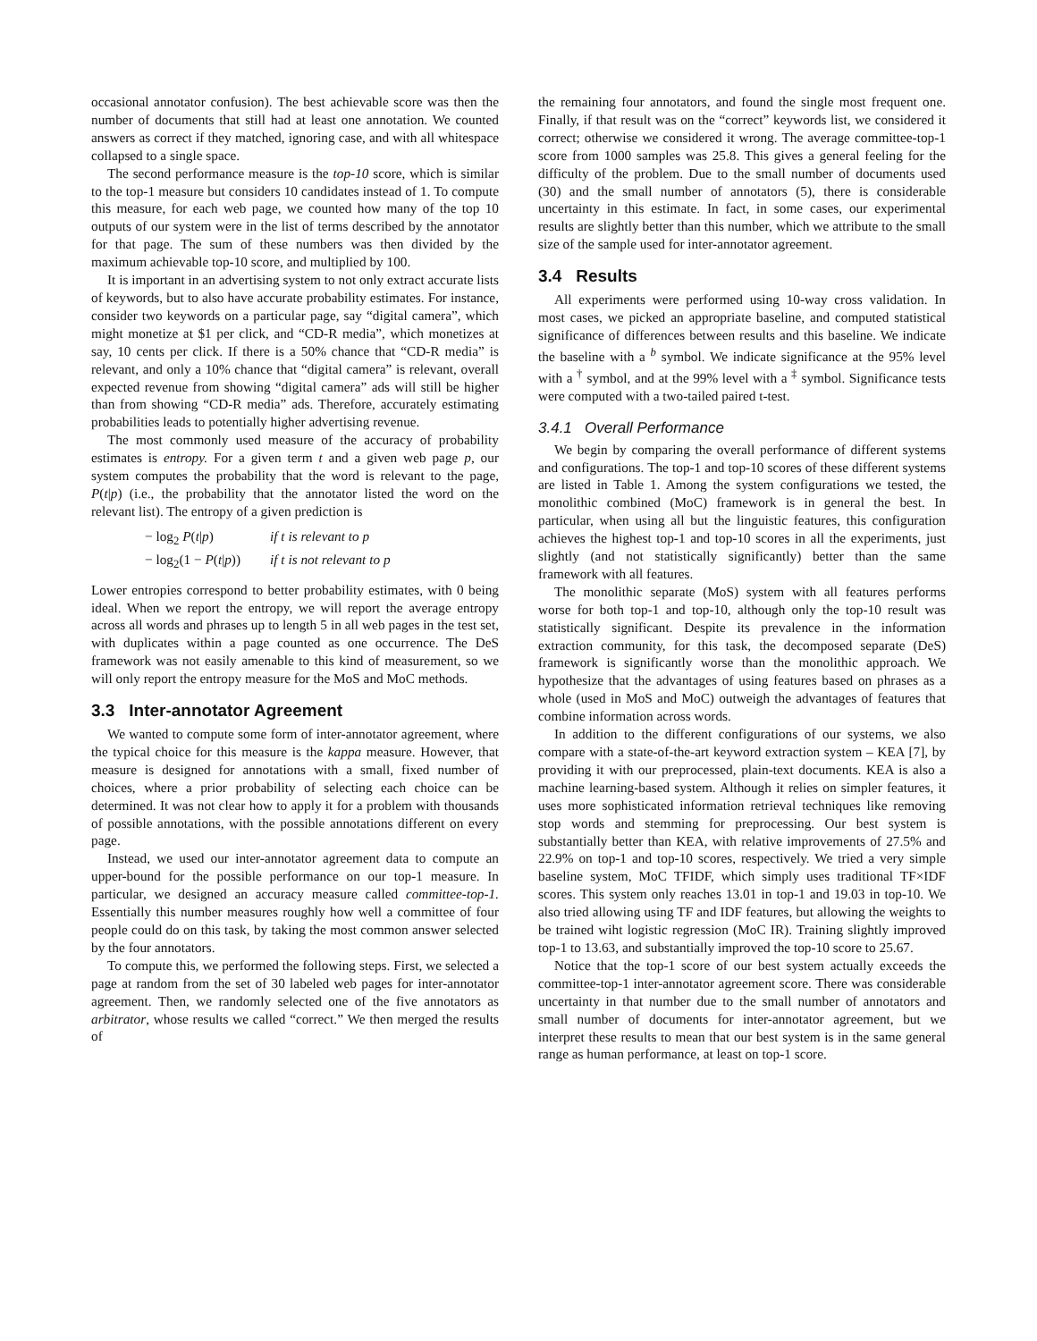occasional annotator confusion). The best achievable score was then the number of documents that still had at least one annotation. We counted answers as correct if they matched, ignoring case, and with all whitespace collapsed to a single space.
The second performance measure is the top-10 score, which is similar to the top-1 measure but considers 10 candidates instead of 1. To compute this measure, for each web page, we counted how many of the top 10 outputs of our system were in the list of terms described by the annotator for that page. The sum of these numbers was then divided by the maximum achievable top-10 score, and multiplied by 100.
It is important in an advertising system to not only extract accurate lists of keywords, but to also have accurate probability estimates. For instance, consider two keywords on a particular page, say “digital camera”, which might monetize at $1 per click, and “CD-R media”, which monetizes at say, 10 cents per click. If there is a 50% chance that “CD-R media” is relevant, and only a 10% chance that “digital camera” is relevant, overall expected revenue from showing “digital camera” ads will still be higher than from showing “CD-R media” ads. Therefore, accurately estimating probabilities leads to potentially higher advertising revenue.
The most commonly used measure of the accuracy of probability estimates is entropy. For a given term t and a given web page p, our system computes the probability that the word is relevant to the page, P(t|p) (i.e., the probability that the annotator listed the word on the relevant list). The entropy of a given prediction is
− log<sub>2</sub> P(t|p) if t is relevant to p
− log<sub>2</sub>(1 − P(t|p)) if t is not relevant to p
Lower entropies correspond to better probability estimates, with 0 being ideal. When we report the entropy, we will report the average entropy across all words and phrases up to length 5 in all web pages in the test set, with duplicates within a page counted as one occurrence. The DeS framework was not easily amenable to this kind of measurement, so we will only report the entropy measure for the MoS and MoC methods.
3.3 Inter-annotator Agreement
We wanted to compute some form of inter-annotator agreement, where the typical choice for this measure is the kappa measure. However, that measure is designed for annotations with a small, fixed number of choices, where a prior probability of selecting each choice can be determined. It was not clear how to apply it for a problem with thousands of possible annotations, with the possible annotations different on every page.
Instead, we used our inter-annotator agreement data to compute an upper-bound for the possible performance on our top-1 measure. In particular, we designed an accuracy measure called committee-top-1. Essentially this number measures roughly how well a committee of four people could do on this task, by taking the most common answer selected by the four annotators.
To compute this, we performed the following steps. First, we selected a page at random from the set of 30 labeled web pages for inter-annotator agreement. Then, we randomly selected one of the five annotators as arbitrator, whose results we called “correct.” We then merged the results of
the remaining four annotators, and found the single most frequent one. Finally, if that result was on the “correct” keywords list, we considered it correct; otherwise we considered it wrong. The average committee-top-1 score from 1000 samples was 25.8. This gives a general feeling for the difficulty of the problem. Due to the small number of documents used (30) and the small number of annotators (5), there is considerable uncertainty in this estimate. In fact, in some cases, our experimental results are slightly better than this number, which we attribute to the small size of the sample used for inter-annotator agreement.
3.4 Results
All experiments were performed using 10-way cross validation. In most cases, we picked an appropriate baseline, and computed statistical significance of differences between results and this baseline. We indicate the baseline with a <sup>b</sup> symbol. We indicate significance at the 95% level with a <sup>†</sup> symbol, and at the 99% level with a <sup>‡</sup> symbol. Significance tests were computed with a two-tailed paired t-test.
3.4.1 Overall Performance
We begin by comparing the overall performance of different systems and configurations. The top-1 and top-10 scores of these different systems are listed in Table 1. Among the system configurations we tested, the monolithic combined (MoC) framework is in general the best. In particular, when using all but the linguistic features, this configuration achieves the highest top-1 and top-10 scores in all the experiments, just slightly (and not statistically significantly) better than the same framework with all features.
The monolithic separate (MoS) system with all features performs worse for both top-1 and top-10, although only the top-10 result was statistically significant. Despite its prevalence in the information extraction community, for this task, the decomposed separate (DeS) framework is significantly worse than the monolithic approach. We hypothesize that the advantages of using features based on phrases as a whole (used in MoS and MoC) outweigh the advantages of features that combine information across words.
In addition to the different configurations of our systems, we also compare with a state-of-the-art keyword extraction system – KEA [7], by providing it with our preprocessed, plain-text documents. KEA is also a machine learning-based system. Although it relies on simpler features, it uses more sophisticated information retrieval techniques like removing stop words and stemming for preprocessing. Our best system is substantially better than KEA, with relative improvements of 27.5% and 22.9% on top-1 and top-10 scores, respectively. We tried a very simple baseline system, MoC TFIDF, which simply uses traditional TF×IDF scores. This system only reaches 13.01 in top-1 and 19.03 in top-10. We also tried allowing using TF and IDF features, but allowing the weights to be trained wiht logistic regression (MoC IR). Training slightly improved top-1 to 13.63, and substantially improved the top-10 score to 25.67.
Notice that the top-1 score of our best system actually exceeds the committee-top-1 inter-annotator agreement score. There was considerable uncertainty in that number due to the small number of annotators and small number of documents for inter-annotator agreement, but we interpret these results to mean that our best system is in the same general range as human performance, at least on top-1 score.